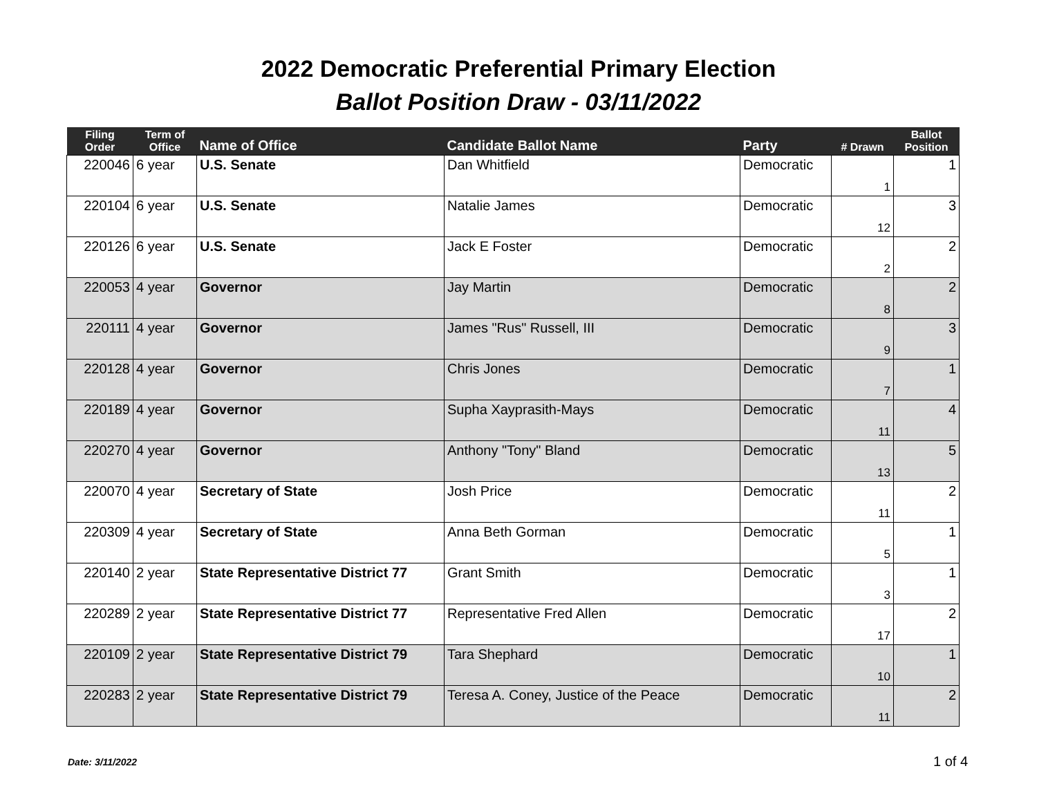2022 Democratic Preferential Primary Election
Ballot Position Draw - 03/11/2022
| Filing Order | Term of Office | Name of Office | Candidate Ballot Name | Party | # Drawn | Ballot Position |
| --- | --- | --- | --- | --- | --- | --- |
| 220046 | 6 year | U.S. Senate | Dan Whitfield | Democratic | 1 | 1 |
| 220104 | 6 year | U.S. Senate | Natalie James | Democratic | 12 | 3 |
| 220126 | 6 year | U.S. Senate | Jack E Foster | Democratic | 2 | 2 |
| 220053 | 4 year | Governor | Jay Martin | Democratic | 8 | 2 |
| 220111 | 4 year | Governor | James "Rus" Russell, III | Democratic | 9 | 3 |
| 220128 | 4 year | Governor | Chris Jones | Democratic | 7 | 1 |
| 220189 | 4 year | Governor | Supha Xayprasith-Mays | Democratic | 11 | 4 |
| 220270 | 4 year | Governor | Anthony "Tony" Bland | Democratic | 13 | 5 |
| 220070 | 4 year | Secretary of State | Josh Price | Democratic | 11 | 2 |
| 220309 | 4 year | Secretary of State | Anna Beth Gorman | Democratic | 5 | 1 |
| 220140 | 2 year | State Representative District 77 | Grant Smith | Democratic | 3 | 1 |
| 220289 | 2 year | State Representative District 77 | Representative Fred Allen | Democratic | 17 | 2 |
| 220109 | 2 year | State Representative District 79 | Tara Shephard | Democratic | 10 | 1 |
| 220283 | 2 year | State Representative District 79 | Teresa A. Coney, Justice of the Peace | Democratic | 11 | 2 |
Date: 3/11/2022 1 of 4